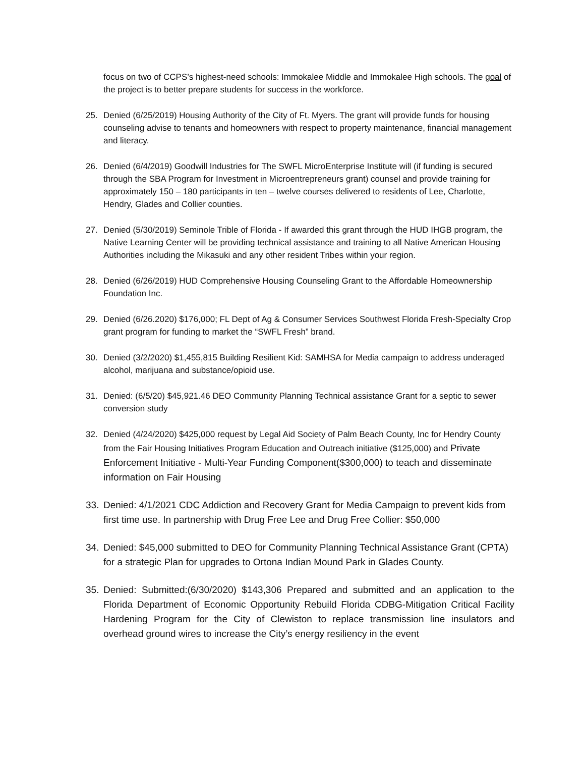focus on two of CCPS’s highest-need schools: Immokalee Middle and Immokalee High schools. The goal of the project is to better prepare students for success in the workforce.
25. Denied (6/25/2019) Housing Authority of the City of Ft. Myers. The grant will provide funds for housing counseling advise to tenants and homeowners with respect to property maintenance, financial management and literacy.
26. Denied (6/4/2019) Goodwill Industries for The SWFL MicroEnterprise Institute will (if funding is secured through the SBA Program for Investment in Microentrepreneurs grant) counsel and provide training for approximately 150 – 180 participants in ten – twelve courses delivered to residents of Lee, Charlotte, Hendry, Glades and Collier counties.
27. Denied (5/30/2019) Seminole Trible of Florida - If awarded this grant through the HUD IHGB program, the Native Learning Center will be providing technical assistance and training to all Native American Housing Authorities including the Mikasuki and any other resident Tribes within your region.
28. Denied (6/26/2019) HUD Comprehensive Housing Counseling Grant to the Affordable Homeownership Foundation Inc.
29. Denied (6/26.2020) $176,000; FL Dept of Ag & Consumer Services Southwest Florida Fresh-Specialty Crop grant program for funding to market the “SWFL Fresh” brand.
30. Denied (3/2/2020) $1,455,815 Building Resilient Kid: SAMHSA for Media campaign to address underaged alcohol, marijuana and substance/opioid use.
31. Denied: (6/5/20) $45,921.46 DEO Community Planning Technical assistance Grant for a septic to sewer conversion study
32. Denied (4/24/2020) $425,000 request by Legal Aid Society of Palm Beach County, Inc for Hendry County from the Fair Housing Initiatives Program Education and Outreach initiative ($125,000) and Private Enforcement Initiative - Multi-Year Funding Component($300,000) to teach and disseminate information on Fair Housing
33. Denied: 4/1/2021 CDC Addiction and Recovery Grant for Media Campaign to prevent kids from first time use. In partnership with Drug Free Lee and Drug Free Collier: $50,000
34. Denied: $45,000 submitted to DEO for Community Planning Technical Assistance Grant (CPTA) for a strategic Plan for upgrades to Ortona Indian Mound Park in Glades County.
35. Denied: Submitted:(6/30/2020) $143,306 Prepared and submitted and an application to the Florida Department of Economic Opportunity Rebuild Florida CDBG-Mitigation Critical Facility Hardening Program for the City of Clewiston to replace transmission line insulators and overhead ground wires to increase the City’s energy resiliency in the event